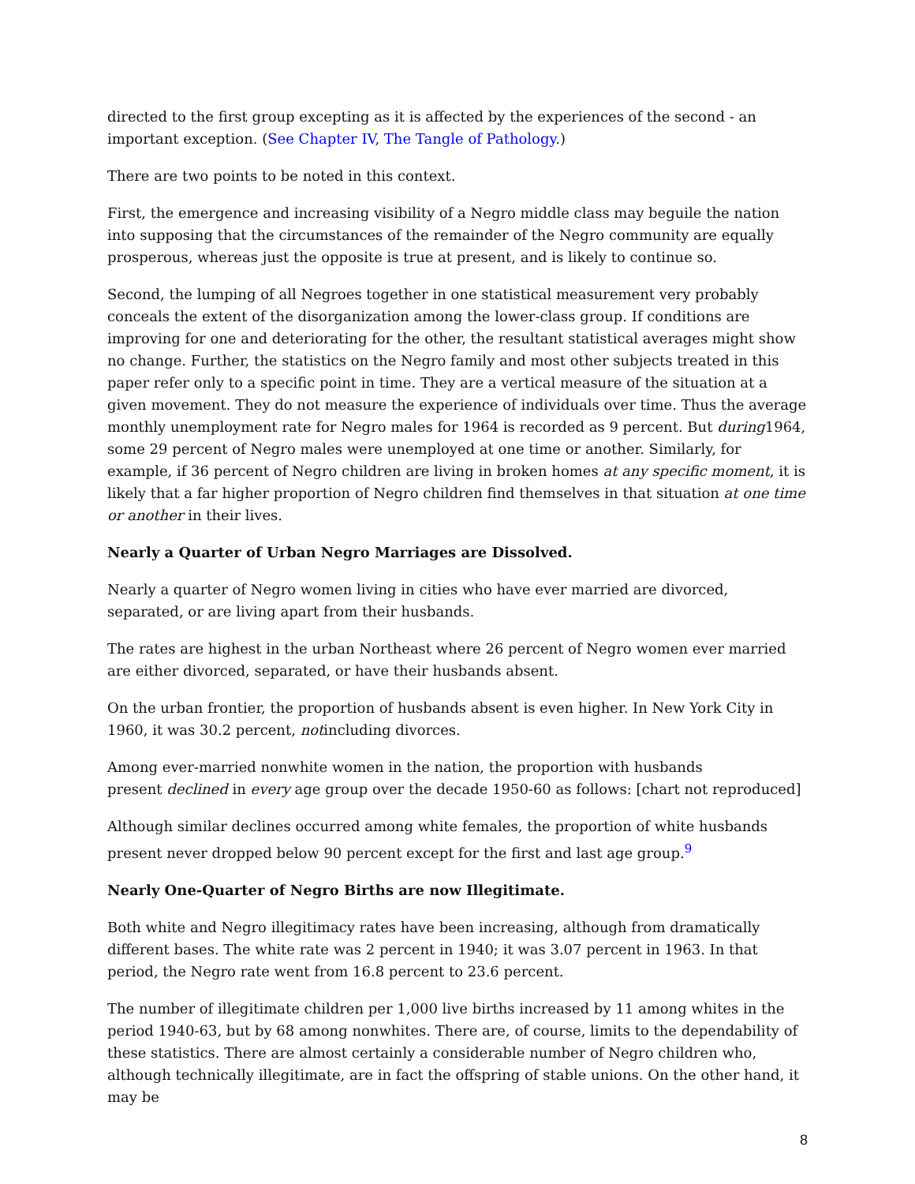directed to the first group excepting as it is affected by the experiences of the second - an important exception. (See Chapter IV, The Tangle of Pathology.)
There are two points to be noted in this context.
First, the emergence and increasing visibility of a Negro middle class may beguile the nation into supposing that the circumstances of the remainder of the Negro community are equally prosperous, whereas just the opposite is true at present, and is likely to continue so.
Second, the lumping of all Negroes together in one statistical measurement very probably conceals the extent of the disorganization among the lower-class group. If conditions are improving for one and deteriorating for the other, the resultant statistical averages might show no change. Further, the statistics on the Negro family and most other subjects treated in this paper refer only to a specific point in time. They are a vertical measure of the situation at a given movement. They do not measure the experience of individuals over time. Thus the average monthly unemployment rate for Negro males for 1964 is recorded as 9 percent. But during1964, some 29 percent of Negro males were unemployed at one time or another. Similarly, for example, if 36 percent of Negro children are living in broken homes at any specific moment, it is likely that a far higher proportion of Negro children find themselves in that situation at one time or another in their lives.
Nearly a Quarter of Urban Negro Marriages are Dissolved.
Nearly a quarter of Negro women living in cities who have ever married are divorced, separated, or are living apart from their husbands.
The rates are highest in the urban Northeast where 26 percent of Negro women ever married are either divorced, separated, or have their husbands absent.
On the urban frontier, the proportion of husbands absent is even higher. In New York City in 1960, it was 30.2 percent, notincluding divorces.
Among ever-married nonwhite women in the nation, the proportion with husbands
present declined in every age group over the decade 1950-60 as follows: [chart not reproduced]
Although similar declines occurred among white females, the proportion of white husbands present never dropped below 90 percent except for the first and last age group.<sup>9</sup>
Nearly One-Quarter of Negro Births are now Illegitimate.
Both white and Negro illegitimacy rates have been increasing, although from dramatically different bases. The white rate was 2 percent in 1940; it was 3.07 percent in 1963. In that period, the Negro rate went from 16.8 percent to 23.6 percent.
The number of illegitimate children per 1,000 live births increased by 11 among whites in the period 1940-63, but by 68 among nonwhites. There are, of course, limits to the dependability of these statistics. There are almost certainly a considerable number of Negro children who, although technically illegitimate, are in fact the offspring of stable unions. On the other hand, it may be
8